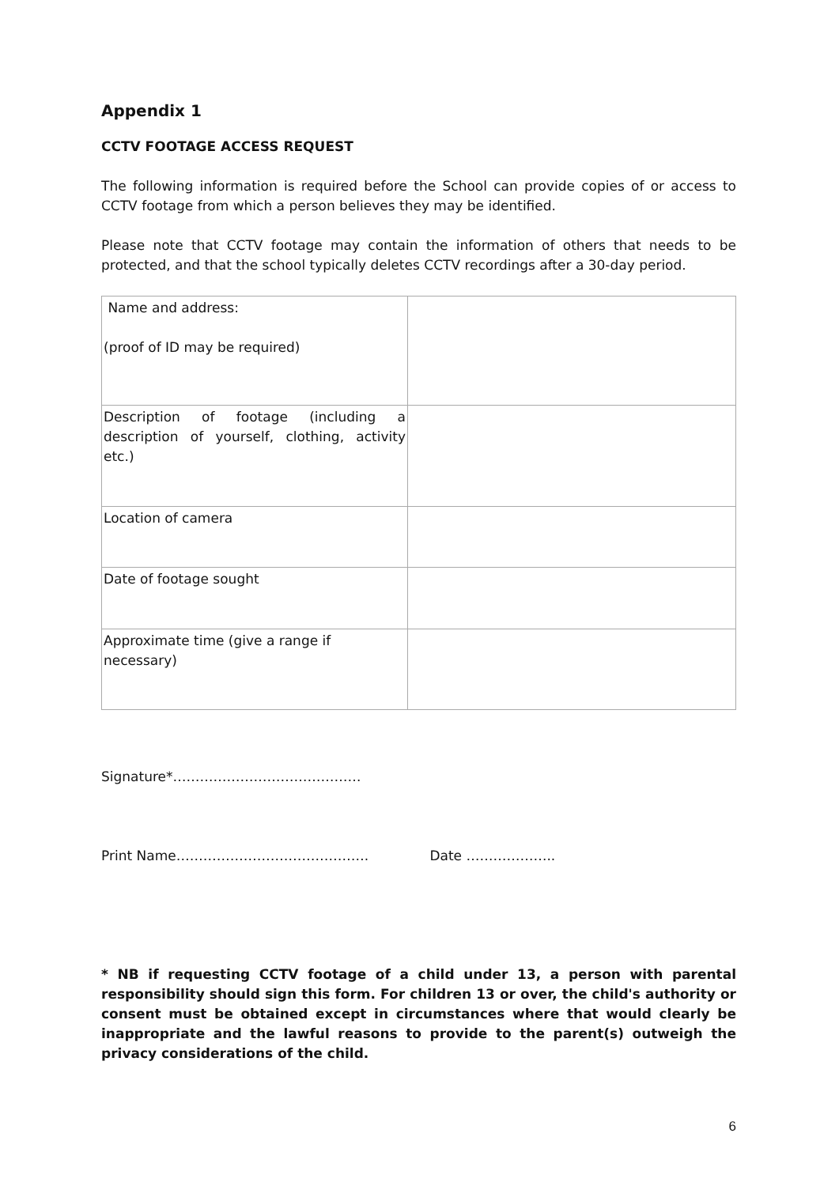Appendix 1
CCTV FOOTAGE ACCESS REQUEST
The following information is required before the School can provide copies of or access to CCTV footage from which a person believes they may be identified.
Please note that CCTV footage may contain the information of others that needs to be protected, and that the school typically deletes CCTV recordings after a 30-day period.
| Name and address: (proof of ID may be required) | |
| Description of footage (including a description of yourself, clothing, activity etc.) | |
| Location of camera | |
| Date of footage sought | |
| Approximate time (give a range if necessary) | |
Signature*……………………………………
Print Name……………………………………. Date ………………..
* NB if requesting CCTV footage of a child under 13, a person with parental responsibility should sign this form. For children 13 or over, the child's authority or consent must be obtained except in circumstances where that would clearly be inappropriate and the lawful reasons to provide to the parent(s) outweigh the privacy considerations of the child.
6